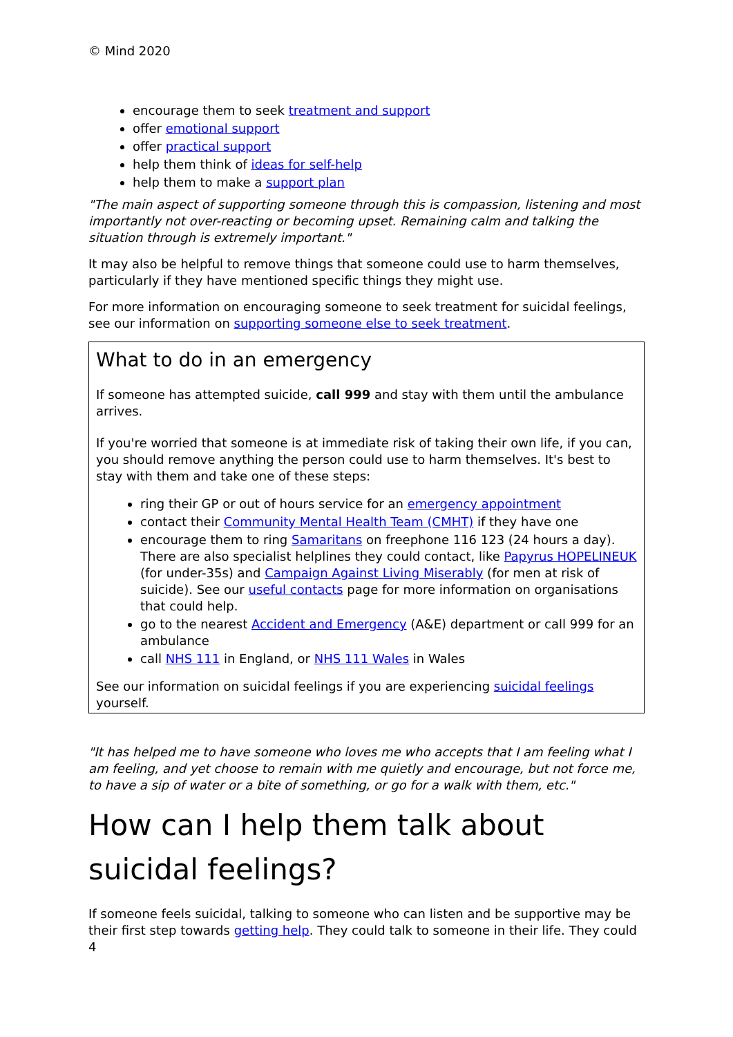© Mind 2020
encourage them to seek treatment and support
offer emotional support
offer practical support
help them think of ideas for self-help
help them to make a support plan
"The main aspect of supporting someone through this is compassion, listening and most importantly not over-reacting or becoming upset. Remaining calm and talking the situation through is extremely important."
It may also be helpful to remove things that someone could use to harm themselves, particularly if they have mentioned specific things they might use.
For more information on encouraging someone to seek treatment for suicidal feelings, see our information on supporting someone else to seek treatment.
What to do in an emergency
If someone has attempted suicide, call 999 and stay with them until the ambulance arrives.
If you're worried that someone is at immediate risk of taking their own life, if you can, you should remove anything the person could use to harm themselves. It's best to stay with them and take one of these steps:
ring their GP or out of hours service for an emergency appointment
contact their Community Mental Health Team (CMHT) if they have one
encourage them to ring Samaritans on freephone 116 123 (24 hours a day). There are also specialist helplines they could contact, like Papyrus HOPELINEUK (for under-35s) and Campaign Against Living Miserably (for men at risk of suicide). See our useful contacts page for more information on organisations that could help.
go to the nearest Accident and Emergency (A&E) department or call 999 for an ambulance
call NHS 111 in England, or NHS 111 Wales in Wales
See our information on suicidal feelings if you are experiencing suicidal feelings yourself.
"It has helped me to have someone who loves me who accepts that I am feeling what I am feeling, and yet choose to remain with me quietly and encourage, but not force me, to have a sip of water or a bite of something, or go for a walk with them, etc."
How can I help them talk about suicidal feelings?
If someone feels suicidal, talking to someone who can listen and be supportive may be their first step towards getting help. They could talk to someone in their life. They could
4